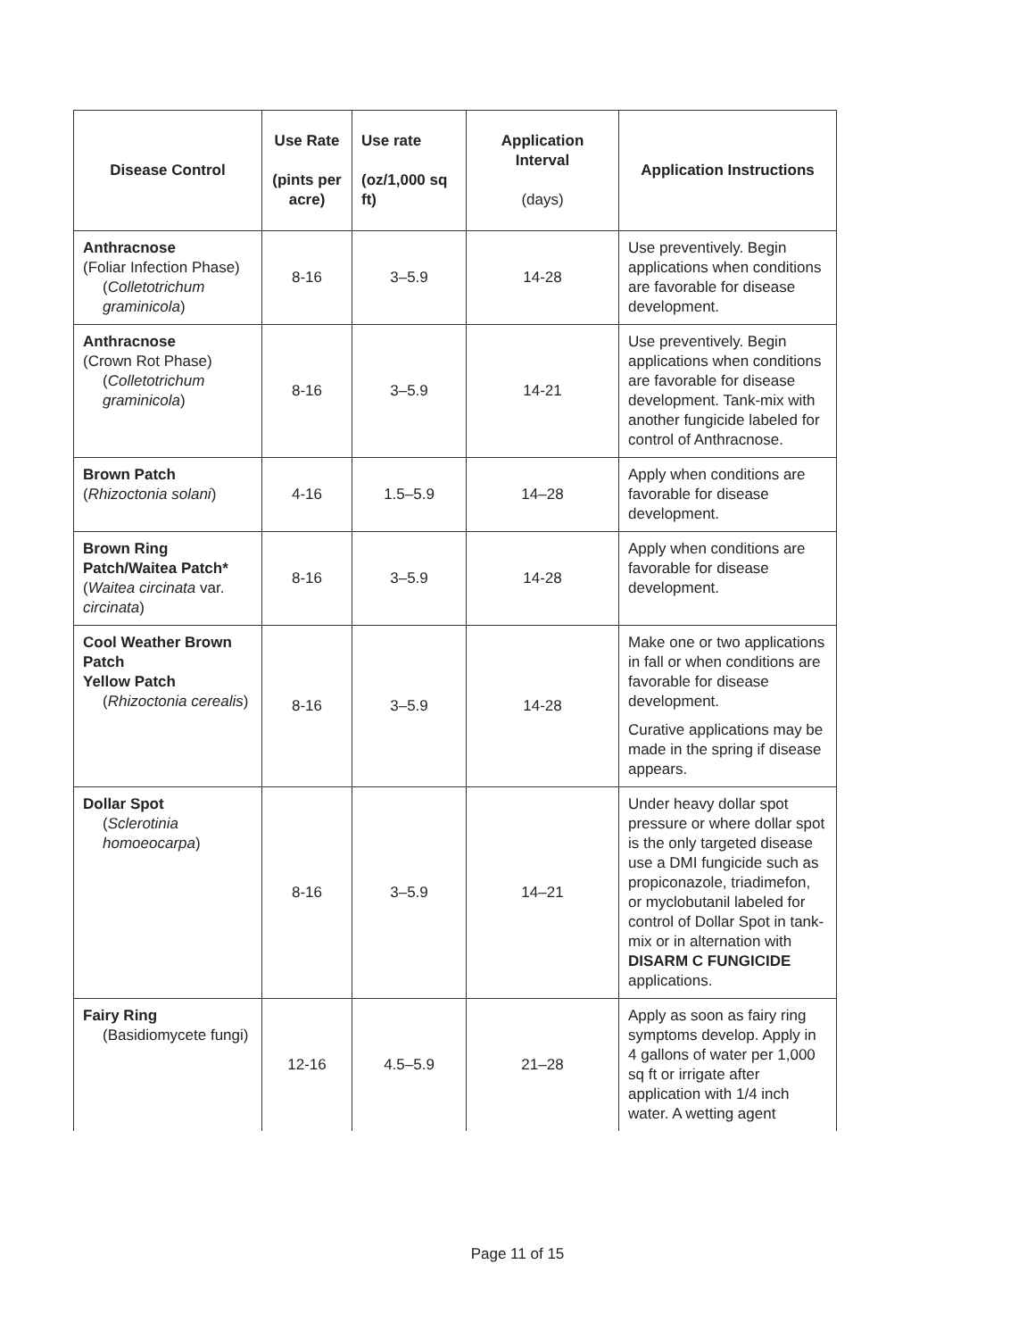| Disease Control | Use Rate (pints per acre) | Use rate (oz/1,000 sq ft) | Application Interval (days) | Application Instructions |
| --- | --- | --- | --- | --- |
| Anthracnose (Foliar Infection Phase) ( Colletotrichum graminicola ) | 8-16 | 3–5.9 | 14-28 | Use preventively. Begin applications when conditions are favorable for disease development. |
| Anthracnose (Crown Rot Phase) ( Colletotrichum graminicola ) | 8-16 | 3–5.9 | 14-21 | Use preventively. Begin applications when conditions are favorable for disease development. Tank-mix with another fungicide labeled for control of Anthracnose. |
| Brown Patch ( Rhizoctonia solani ) | 4-16 | 1.5–5.9 | 14–28 | Apply when conditions are favorable for disease development. |
| Brown Ring Patch/Waitea Patch* ( Waitea circinata var. circinata ) | 8-16 | 3–5.9 | 14-28 | Apply when conditions are favorable for disease development. |
| Cool Weather Brown Patch Yellow Patch ( Rhizoctonia cerealis ) | 8-16 | 3–5.9 | 14-28 | Make one or two applications in fall or when conditions are favorable for disease development. Curative applications may be made in the spring if disease appears. |
| Dollar Spot ( Sclerotinia homoeocarpa ) | 8-16 | 3–5.9 | 14–21 | Under heavy dollar spot pressure or where dollar spot is the only targeted disease use a DMI fungicide such as propiconazole, triadimefon, or myclobutanil labeled for control of Dollar Spot in tank-mix or in alternation with DISARM C FUNGICIDE applications. |
| Fairy Ring (Basidiomycete fungi) | 12-16 | 4.5–5.9 | 21–28 | Apply as soon as fairy ring symptoms develop. Apply in 4 gallons of water per 1,000 sq ft or irrigate after application with 1/4 inch water. A wetting agent |
Page 11 of 15